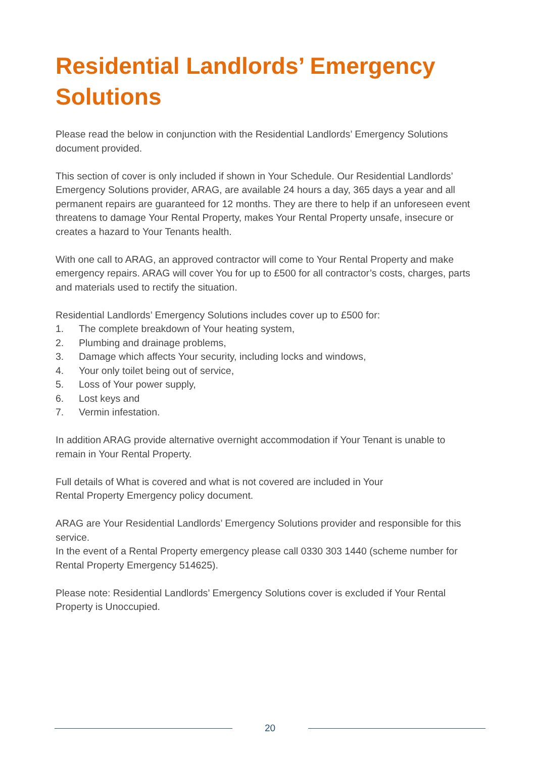Residential Landlords’ Emergency Solutions
Please read the below in conjunction with the Residential Landlords’ Emergency Solutions document provided.
This section of cover is only included if shown in Your Schedule. Our Residential Landlords’ Emergency Solutions provider, ARAG, are available 24 hours a day, 365 days a year and all permanent repairs are guaranteed for 12 months. They are there to help if an unforeseen event threatens to damage Your Rental Property, makes Your Rental Property unsafe, insecure or creates a hazard to Your Tenants health.
With one call to ARAG, an approved contractor will come to Your Rental Property and make emergency repairs. ARAG will cover You for up to £500 for all contractor’s costs, charges, parts and materials used to rectify the situation.
Residential Landlords’ Emergency Solutions includes cover up to £500 for:
1. The complete breakdown of Your heating system,
2. Plumbing and drainage problems,
3. Damage which affects Your security, including locks and windows,
4. Your only toilet being out of service,
5. Loss of Your power supply,
6. Lost keys and
7. Vermin infestation.
In addition ARAG provide alternative overnight accommodation if Your Tenant is unable to remain in Your Rental Property.
Full details of What is covered and what is not covered are included in Your
Rental Property Emergency policy document.
ARAG are Your Residential Landlords’ Emergency Solutions provider and responsible for this service.
In the event of a Rental Property emergency please call 0330 303 1440 (scheme number for Rental Property Emergency 514625).
Please note: Residential Landlords’ Emergency Solutions cover is excluded if Your Rental Property is Unoccupied.
20